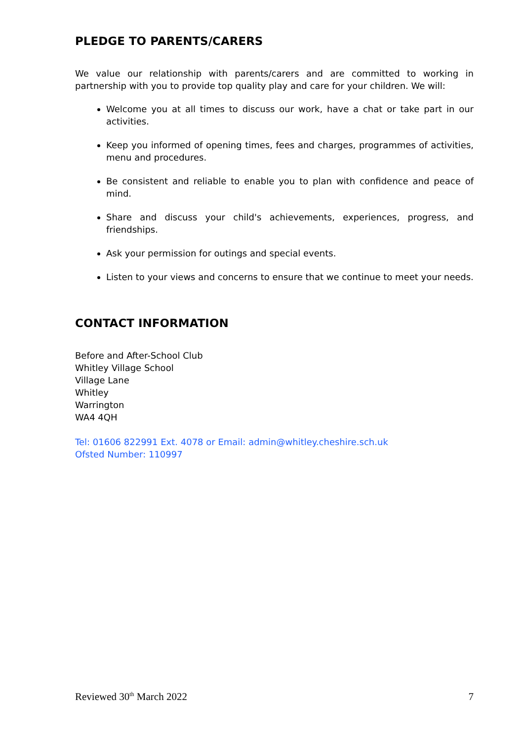PLEDGE TO PARENTS/CARERS
We value our relationship with parents/carers and are committed to working in partnership with you to provide top quality play and care for your children. We will:
Welcome you at all times to discuss our work, have a chat or take part in our activities.
Keep you informed of opening times, fees and charges, programmes of activities, menu and procedures.
Be consistent and reliable to enable you to plan with confidence and peace of mind.
Share and discuss your child's achievements, experiences, progress, and friendships.
Ask your permission for outings and special events.
Listen to your views and concerns to ensure that we continue to meet your needs.
CONTACT INFORMATION
Before and After-School Club
Whitley Village School
Village Lane
Whitley
Warrington
WA4 4QH
Tel: 01606 822991 Ext. 4078 or Email: admin@whitley.cheshire.sch.uk
Ofsted Number: 110997
Reviewed 30<sup>th</sup> March 2022 7